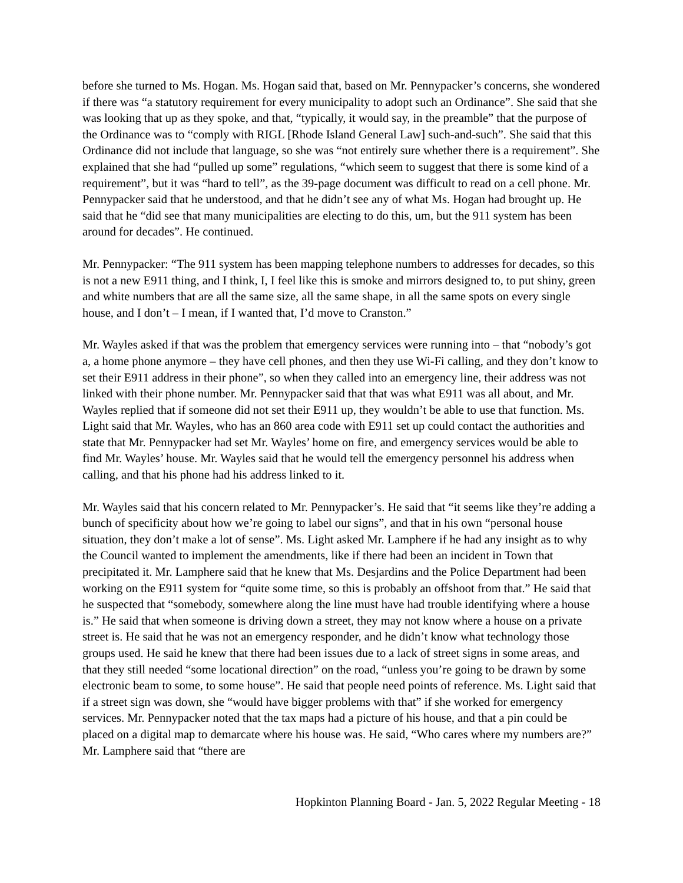before she turned to Ms. Hogan. Ms. Hogan said that, based on Mr. Pennypacker’s concerns, she wondered if there was “a statutory requirement for every municipality to adopt such an Ordinance”. She said that she was looking that up as they spoke, and that, “typically, it would say, in the preamble” that the purpose of the Ordinance was to “comply with RIGL [Rhode Island General Law] such-and-such”. She said that this Ordinance did not include that language, so she was “not entirely sure whether there is a requirement”. She explained that she had “pulled up some” regulations, “which seem to suggest that there is some kind of a requirement”, but it was “hard to tell”, as the 39-page document was difficult to read on a cell phone. Mr. Pennypacker said that he understood, and that he didn’t see any of what Ms. Hogan had brought up. He said that he “did see that many municipalities are electing to do this, um, but the 911 system has been around for decades”. He continued.
Mr. Pennypacker: “The 911 system has been mapping telephone numbers to addresses for decades, so this is not a new E911 thing, and I think, I, I feel like this is smoke and mirrors designed to, to put shiny, green and white numbers that are all the same size, all the same shape, in all the same spots on every single house, and I don’t – I mean, if I wanted that, I’d move to Cranston.”
Mr. Wayles asked if that was the problem that emergency services were running into – that “nobody’s got a, a home phone anymore – they have cell phones, and then they use Wi-Fi calling, and they don’t know to set their E911 address in their phone”, so when they called into an emergency line, their address was not linked with their phone number. Mr. Pennypacker said that that was what E911 was all about, and Mr. Wayles replied that if someone did not set their E911 up, they wouldn’t be able to use that function. Ms. Light said that Mr. Wayles, who has an 860 area code with E911 set up could contact the authorities and state that Mr. Pennypacker had set Mr. Wayles’ home on fire, and emergency services would be able to find Mr. Wayles’ house. Mr. Wayles said that he would tell the emergency personnel his address when calling, and that his phone had his address linked to it.
Mr. Wayles said that his concern related to Mr. Pennypacker’s. He said that “it seems like they’re adding a bunch of specificity about how we’re going to label our signs”, and that in his own “personal house situation, they don’t make a lot of sense”. Ms. Light asked Mr. Lamphere if he had any insight as to why the Council wanted to implement the amendments, like if there had been an incident in Town that precipitated it. Mr. Lamphere said that he knew that Ms. Desjardins and the Police Department had been working on the E911 system for “quite some time, so this is probably an offshoot from that.” He said that he suspected that “somebody, somewhere along the line must have had trouble identifying where a house is.” He said that when someone is driving down a street, they may not know where a house on a private street is. He said that he was not an emergency responder, and he didn’t know what technology those groups used. He said he knew that there had been issues due to a lack of street signs in some areas, and that they still needed “some locational direction” on the road, “unless you’re going to be drawn by some electronic beam to some, to some house”. He said that people need points of reference. Ms. Light said that if a street sign was down, she “would have bigger problems with that” if she worked for emergency services. Mr. Pennypacker noted that the tax maps had a picture of his house, and that a pin could be placed on a digital map to demarcate where his house was. He said, “Who cares where my numbers are?” Mr. Lamphere said that “there are
Hopkinton Planning Board - Jan. 5, 2022 Regular Meeting - 18